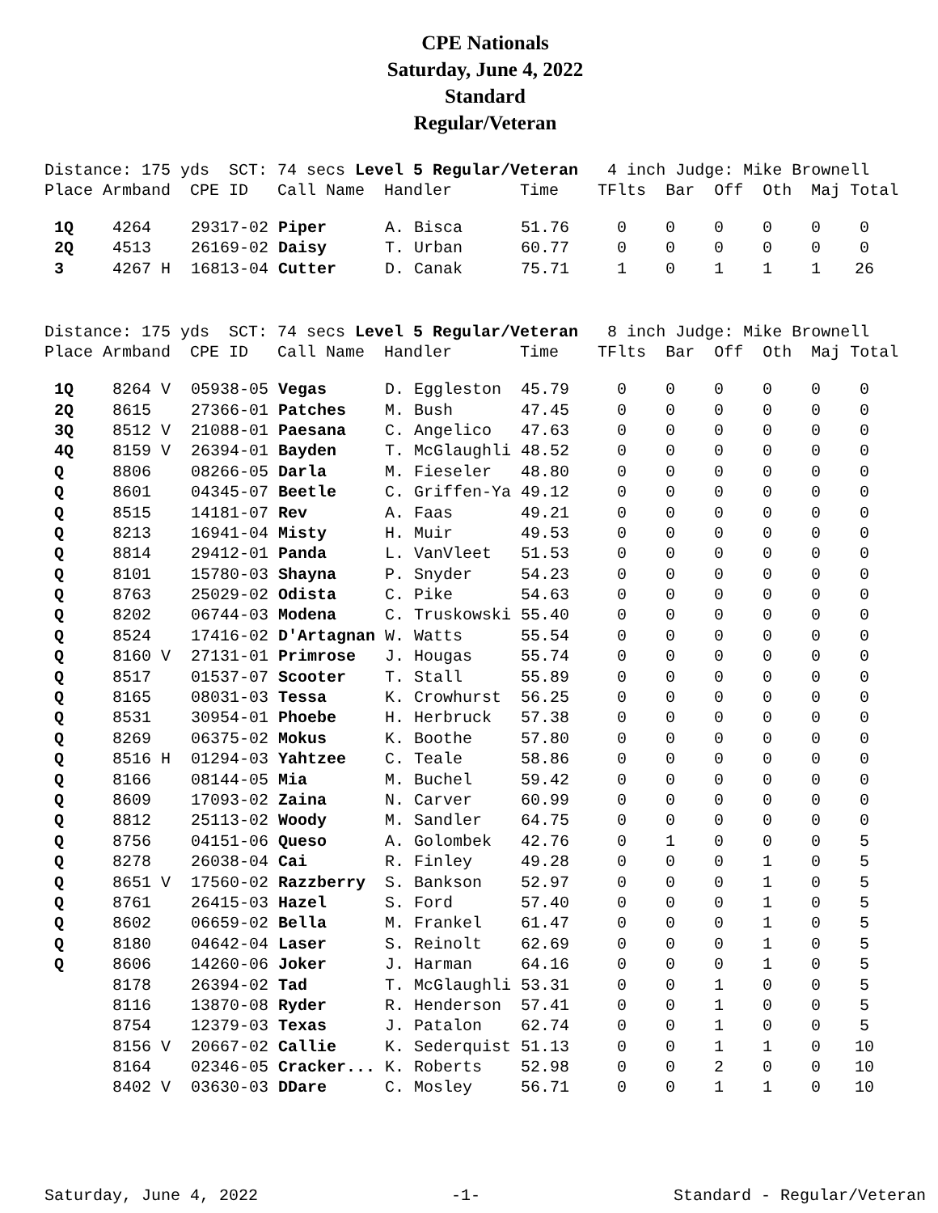CPE Nationals
Saturday, June 4, 2022
Standard
Regular/Veteran
Distance: 175 yds SCT: 74 secs Level 5 Regular/Veteran 4 inch Judge: Mike Brownell Place Armband CPE ID Call Name Handler Time TFlts Bar Off Oth Maj Total
| 1Q | 4264 | 29317-02 | Piper | A. Bisca | 51.76 | 0 | 0 | 0 | 0 | 0 | 0 |
| 2Q | 4513 | 26169-02 | Daisy | T. Urban | 60.77 | 0 | 0 | 0 | 0 | 0 | 0 |
| 3 | 4267 H | 16813-04 | Cutter | D. Canak | 75.71 | 1 | 0 | 1 | 1 | 1 | 26 |
Distance: 175 yds SCT: 74 secs Level 5 Regular/Veteran 8 inch Judge: Mike Brownell Place Armband CPE ID Call Name Handler Time TFlts Bar Off Oth Maj Total
| 1Q | 8264 V | 05938-05 | Vegas | D. Eggleston | 45.79 | 0 | 0 | 0 | 0 | 0 | 0 |
| 2Q | 8615 | 27366-01 | Patches | M. Bush | 47.45 | 0 | 0 | 0 | 0 | 0 | 0 |
| 3Q | 8512 V | 21088-01 | Paesana | C. Angelico | 47.63 | 0 | 0 | 0 | 0 | 0 | 0 |
| 4Q | 8159 V | 26394-01 | Bayden | T. McGlaughli | 48.52 | 0 | 0 | 0 | 0 | 0 | 0 |
| Q | 8806 | 08266-05 | Darla | M. Fieseler | 48.80 | 0 | 0 | 0 | 0 | 0 | 0 |
| Q | 8601 | 04345-07 | Beetle | C. Griffen-Ya | 49.12 | 0 | 0 | 0 | 0 | 0 | 0 |
| Q | 8515 | 14181-07 | Rev | A. Faas | 49.21 | 0 | 0 | 0 | 0 | 0 | 0 |
| Q | 8213 | 16941-04 | Misty | H. Muir | 49.53 | 0 | 0 | 0 | 0 | 0 | 0 |
| Q | 8814 | 29412-01 | Panda | L. VanVleet | 51.53 | 0 | 0 | 0 | 0 | 0 | 0 |
| Q | 8101 | 15780-03 | Shayna | P. Snyder | 54.23 | 0 | 0 | 0 | 0 | 0 | 0 |
| Q | 8763 | 25029-02 | Odista | C. Pike | 54.63 | 0 | 0 | 0 | 0 | 0 | 0 |
| Q | 8202 | 06744-03 | Modena | C. Truskowski | 55.40 | 0 | 0 | 0 | 0 | 0 | 0 |
| Q | 8524 | 17416-02 | D'Artagnan | W. Watts | 55.54 | 0 | 0 | 0 | 0 | 0 | 0 |
| Q | 8160 V | 27131-01 | Primrose | J. Hougas | 55.74 | 0 | 0 | 0 | 0 | 0 | 0 |
| Q | 8517 | 01537-07 | Scooter | T. Stall | 55.89 | 0 | 0 | 0 | 0 | 0 | 0 |
| Q | 8165 | 08031-03 | Tessa | K. Crowhurst | 56.25 | 0 | 0 | 0 | 0 | 0 | 0 |
| Q | 8531 | 30954-01 | Phoebe | H. Herbruck | 57.38 | 0 | 0 | 0 | 0 | 0 | 0 |
| Q | 8269 | 06375-02 | Mokus | K. Boothe | 57.80 | 0 | 0 | 0 | 0 | 0 | 0 |
| Q | 8516 H | 01294-03 | Yahtzee | C. Teale | 58.86 | 0 | 0 | 0 | 0 | 0 | 0 |
| Q | 8166 | 08144-05 | Mia | M. Buchel | 59.42 | 0 | 0 | 0 | 0 | 0 | 0 |
| Q | 8609 | 17093-02 | Zaina | N. Carver | 60.99 | 0 | 0 | 0 | 0 | 0 | 0 |
| Q | 8812 | 25113-02 | Woody | M. Sandler | 64.75 | 0 | 0 | 0 | 0 | 0 | 0 |
| Q | 8756 | 04151-06 | Queso | A. Golombek | 42.76 | 0 | 1 | 0 | 0 | 0 | 5 |
| Q | 8278 | 26038-04 | Cai | R. Finley | 49.28 | 0 | 0 | 0 | 1 | 0 | 5 |
| Q | 8651 V | 17560-02 | Razzberry | S. Bankson | 52.97 | 0 | 0 | 0 | 1 | 0 | 5 |
| Q | 8761 | 26415-03 | Hazel | S. Ford | 57.40 | 0 | 0 | 0 | 1 | 0 | 5 |
| Q | 8602 | 06659-02 | Bella | M. Frankel | 61.47 | 0 | 0 | 0 | 1 | 0 | 5 |
| Q | 8180 | 04642-04 | Laser | S. Reinolt | 62.69 | 0 | 0 | 0 | 1 | 0 | 5 |
| Q | 8606 | 14260-06 | Joker | J. Harman | 64.16 | 0 | 0 | 0 | 1 | 0 | 5 |
| | 8178 | 26394-02 | Tad | T. McGlaughli | 53.31 | 0 | 0 | 1 | 0 | 0 | 5 |
| | 8116 | 13870-08 | Ryder | R. Henderson | 57.41 | 0 | 0 | 1 | 0 | 0 | 5 |
| | 8754 | 12379-03 | Texas | J. Patalon | 62.74 | 0 | 0 | 1 | 0 | 0 | 5 |
| | 8156 V | 20667-02 | Callie | K. Sederquist | 51.13 | 0 | 0 | 1 | 1 | 0 | 10 |
| | 8164 | 02346-05 | Cracker... | K. Roberts | 52.98 | 0 | 0 | 2 | 0 | 0 | 10 |
| | 8402 V | 03630-03 | DDare | C. Mosley | 56.71 | 0 | 0 | 1 | 1 | 0 | 10 |
Saturday, June 4, 2022 -1- Standard - Regular/Veteran